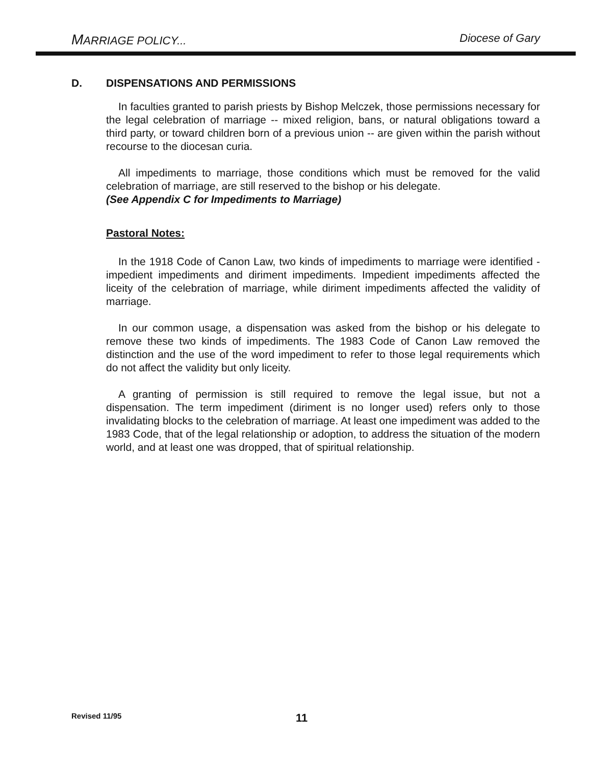MARRIAGE POLICY... Diocese of Gary
D. DISPENSATIONS AND PERMISSIONS
In faculties granted to parish priests by Bishop Melczek, those permissions necessary for the legal celebration of marriage -- mixed religion, bans, or natural obligations toward a third party, or toward children born of a previous union -- are given within the parish without recourse to the diocesan curia.
All impediments to marriage, those conditions which must be removed for the valid celebration of marriage, are still reserved to the bishop or his delegate.
(See Appendix C for Impediments to Marriage)
Pastoral Notes:
In the 1918 Code of Canon Law, two kinds of impediments to marriage were identified - impedient impediments and diriment impediments. Impedient impediments affected the liceity of the celebration of marriage, while diriment impediments affected the validity of marriage.
In our common usage, a dispensation was asked from the bishop or his delegate to remove these two kinds of impediments. The 1983 Code of Canon Law removed the distinction and the use of the word impediment to refer to those legal requirements which do not affect the validity but only liceity.
A granting of permission is still required to remove the legal issue, but not a dispensation. The term impediment (diriment is no longer used) refers only to those invalidating blocks to the celebration of marriage. At least one impediment was added to the 1983 Code, that of the legal relationship or adoption, to address the situation of the modern world, and at least one was dropped, that of spiritual relationship.
Revised 11/95 11